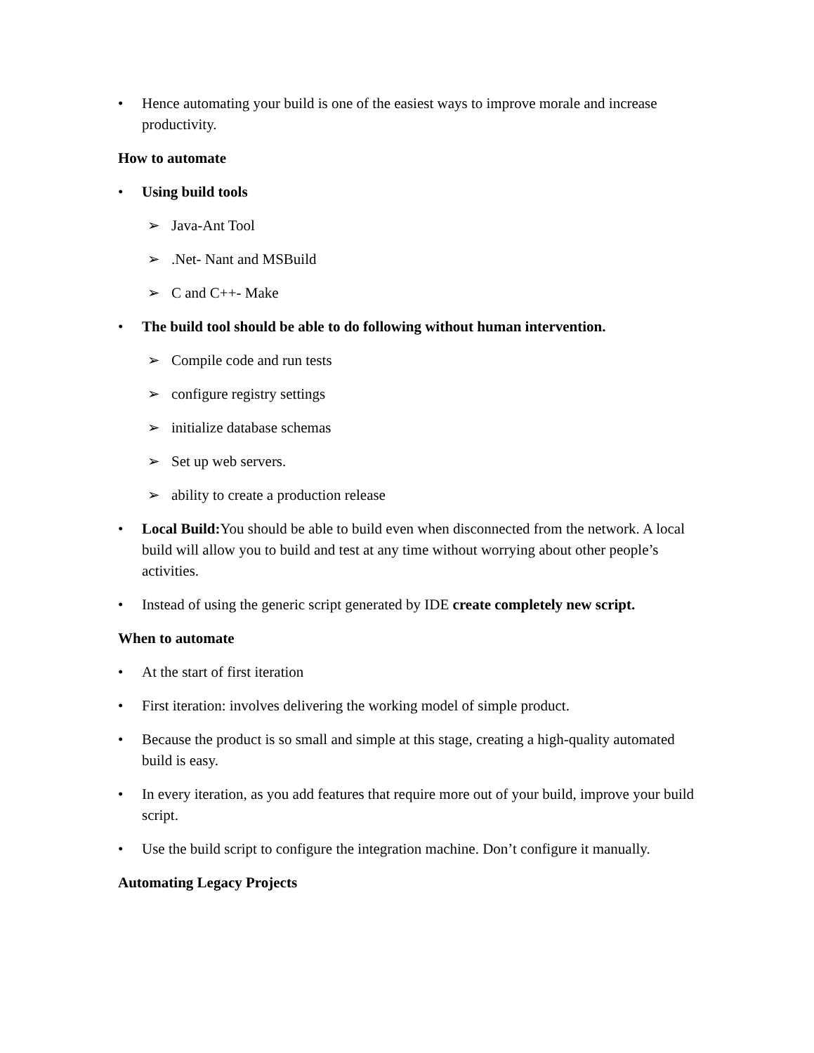• Hence automating your build is one of the easiest ways to improve morale and increase productivity.
How to automate
• Using build tools
➢ Java-Ant Tool
➢ .Net- Nant and MSBuild
➢ C and C++- Make
• The build tool should be able to do following without human intervention.
➢ Compile code and run tests
➢ configure registry settings
➢ initialize database schemas
➢ Set up web servers.
➢ ability to create a production release
• Local Build: You should be able to build even when disconnected from the network. A local build will allow you to build and test at any time without worrying about other people’s activities.
• Instead of using the generic script generated by IDE create completely new script.
When to automate
• At the start of first iteration
• First iteration: involves delivering the working model of simple product.
• Because the product is so small and simple at this stage, creating a high-quality automated build is easy.
• In every iteration, as you add features that require more out of your build, improve your build script.
• Use the build script to configure the integration machine. Don’t configure it manually.
Automating Legacy Projects